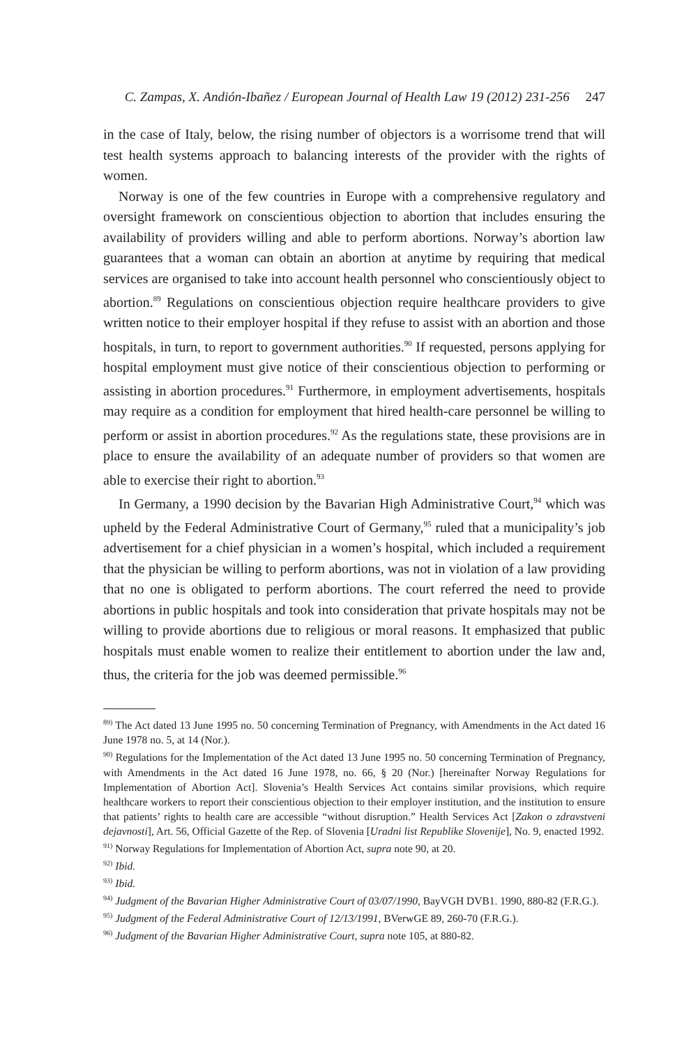C. Zampas, X. Andión-Ibañez / European Journal of Health Law 19 (2012) 231-256 247
in the case of Italy, below, the rising number of objectors is a worrisome trend that will test health systems approach to balancing interests of the provider with the rights of women.
Norway is one of the few countries in Europe with a comprehensive regulatory and oversight framework on conscientious objection to abortion that includes ensuring the availability of providers willing and able to perform abortions. Norway’s abortion law guarantees that a woman can obtain an abortion at anytime by requiring that medical services are organised to take into account health personnel who conscientiously object to abortion.<sup>89</sup> Regulations on conscientious objection require healthcare providers to give written notice to their employer hospital if they refuse to assist with an abortion and those hospitals, in turn, to report to government authorities.<sup>90</sup> If requested, persons applying for hospital employment must give notice of their conscientious objection to performing or assisting in abortion procedures.<sup>91</sup> Furthermore, in employment advertisements, hospitals may require as a condition for employment that hired health-care personnel be willing to perform or assist in abortion procedures.<sup>92</sup> As the regulations state, these provisions are in place to ensure the availability of an adequate number of providers so that women are able to exercise their right to abortion.<sup>93</sup>
In Germany, a 1990 decision by the Bavarian High Administrative Court,<sup>94</sup> which was upheld by the Federal Administrative Court of Germany,<sup>95</sup> ruled that a municipality’s job advertisement for a chief physician in a women’s hospital, which included a requirement that the physician be willing to perform abortions, was not in violation of a law providing that no one is obligated to perform abortions. The court referred the need to provide abortions in public hospitals and took into consideration that private hospitals may not be willing to provide abortions due to religious or moral reasons. It emphasized that public hospitals must enable women to realize their entitlement to abortion under the law and, thus, the criteria for the job was deemed permissible.<sup>96</sup>
<sup>89)</sup> The Act dated 13 June 1995 no. 50 concerning Termination of Pregnancy, with Amendments in the Act dated 16 June 1978 no. 5, at 14 (Nor.).
<sup>90)</sup> Regulations for the Implementation of the Act dated 13 June 1995 no. 50 concerning Termination of Pregnancy, with Amendments in the Act dated 16 June 1978, no. 66, § 20 (Nor.) [hereinafter Norway Regulations for Implementation of Abortion Act]. Slovenia’s Health Services Act contains similar provisions, which require healthcare workers to report their conscientious objection to their employer institution, and the institution to ensure that patients’ rights to health care are accessible “without disruption.” Health Services Act [Zakon o zdravstveni dejavnosti], Art. 56, Official Gazette of the Rep. of Slovenia [Uradni list Republike Slovenije], No. 9, enacted 1992.
<sup>91)</sup> Norway Regulations for Implementation of Abortion Act, supra note 90, at 20.
<sup>92)</sup> Ibid.
<sup>93)</sup> Ibid.
<sup>94)</sup> Judgment of the Bavarian Higher Administrative Court of 03/07/1990, BayVGH DVB1. 1990, 880-82 (F.R.G.).
<sup>95)</sup> Judgment of the Federal Administrative Court of 12/13/1991, BVerwGE 89, 260-70 (F.R.G.).
<sup>96)</sup> Judgment of the Bavarian Higher Administrative Court, supra note 105, at 880-82.